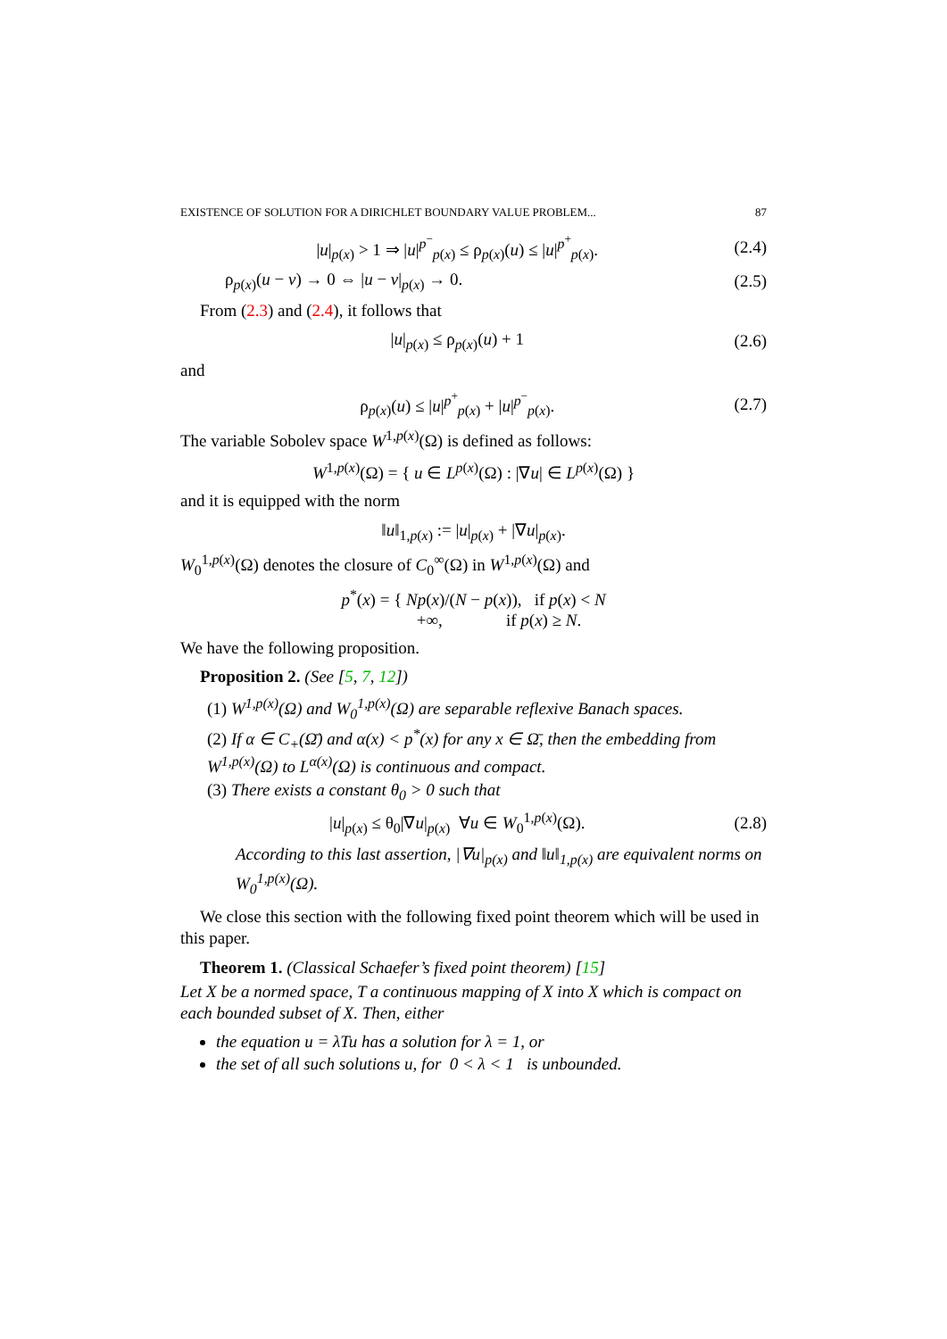EXISTENCE OF SOLUTION FOR A DIRICHLET BOUNDARY VALUE PROBLEM... 87
|u|<sub>p(x)</sub> > 1 ⇒ |u|<sup>p<sup>−</sup></sup><sub>p(x)</sub> ≤ ρ<sub>p(x)</sub>(u) ≤ |u|<sup>p<sup>+</sup></sup><sub>p(x)</sub>. (2.4)
ρ<sub>p(x)</sub>(u − v) → 0 ⇔ |u − v|<sub>p(x)</sub> → 0. (2.5)
From (2.3) and (2.4), it follows that
|u|<sub>p(x)</sub> ≤ ρ<sub>p(x)</sub>(u) + 1 (2.6)
and
ρ<sub>p(x)</sub>(u) ≤ |u|<sup>p<sup>+</sup></sup><sub>p(x)</sub> + |u|<sup>p<sup>−</sup></sup><sub>p(x)</sub>. (2.7)
The variable Sobolev space W<sup>1,p(x)</sup>(Ω) is defined as follows:
W<sup>1,p(x)</sup>(Ω) = { u ∈ L<sup>p(x)</sup>(Ω) : |∇u| ∈ L<sup>p(x)</sup>(Ω) }
and it is equipped with the norm
‖u‖<sub>1,p(x)</sub> := |u|<sub>p(x)</sub> + |∇u|<sub>p(x)</sub>.
W<sub>0</sub><sup>1,p(x)</sup>(Ω) denotes the closure of C<sub>0</sub><sup>∞</sup>(Ω) in W<sup>1,p(x)</sup>(Ω) and
p<sup>*</sup>(x) = { Np(x)/(N − p(x)), if p(x) < N
+∞, if p(x) ≥ N.
We have the following proposition.
Proposition 2. (See [5, 7, 12])
(1) W<sup>1,p(x)</sup>(Ω) and W<sub>0</sub><sup>1,p(x)</sup>(Ω) are separable reflexive Banach spaces.
(2) If α ∈ C<sub>+</sub>(Ω̄) and α(x) < p<sup>*</sup>(x) for any x ∈ Ω̄, then the embedding from W<sup>1,p(x)</sup>(Ω) to L<sup>α(x)</sup>(Ω) is continuous and compact.
(3) There exists a constant θ<sub>0</sub> > 0 such that
|u|<sub>p(x)</sub> ≤ θ<sub>0</sub>|∇u|<sub>p(x)</sub> ∀u ∈ W<sub>0</sub><sup>1,p(x)</sup>(Ω). (2.8)
According to this last assertion, |∇u|<sub>p(x)</sub> and ‖u‖<sub>1,p(x)</sub> are equivalent norms on W<sub>0</sub><sup>1,p(x)</sup>(Ω).
We close this section with the following fixed point theorem which will be used in this paper.
Theorem 1. (Classical Schaefer’s fixed point theorem) [15]
Let X be a normed space, T a continuous mapping of X into X which is compact on each bounded subset of X. Then, either
the equation u = λTu has a solution for λ = 1, or
the set of all such solutions u, for 0 < λ < 1 is unbounded.